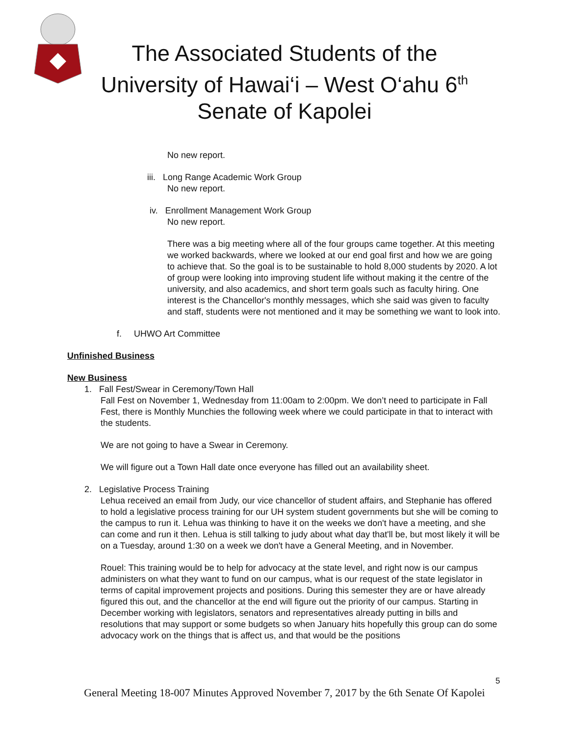The Associated Students of the University of Hawai‘i – West O‘ahu 6<sup>th</sup> Senate of Kapolei
No new report.
iii. Long Range Academic Work Group
No new report.
iv. Enrollment Management Work Group
No new report.
There was a big meeting where all of the four groups came together. At this meeting we worked backwards, where we looked at our end goal first and how we are going to achieve that. So the goal is to be sustainable to hold 8,000 students by 2020. A lot of group were looking into improving student life without making it the centre of the university, and also academics, and short term goals such as faculty hiring. One interest is the Chancellor's monthly messages, which she said was given to faculty and staff, students were not mentioned and it may be something we want to look into.
f. UHWO Art Committee
Unfinished Business
New Business
1. Fall Fest/Swear in Ceremony/Town Hall
Fall Fest on November 1, Wednesday from 11:00am to 2:00pm. We don’t need to participate in Fall Fest, there is Monthly Munchies the following week where we could participate in that to interact with the students.
We are not going to have a Swear in Ceremony.
We will figure out a Town Hall date once everyone has filled out an availability sheet.
2. Legislative Process Training
Lehua received an email from Judy, our vice chancellor of student affairs, and Stephanie has offered to hold a legislative process training for our UH system student governments but she will be coming to the campus to run it. Lehua was thinking to have it on the weeks we don't have a meeting, and she can come and run it then. Lehua is still talking to judy about what day that'll be, but most likely it will be on a Tuesday, around 1:30 on a week we don't have a General Meeting, and in November.
Rouel: This training would be to help for advocacy at the state level, and right now is our campus administers on what they want to fund on our campus, what is our request of the state legislator in terms of capital improvement projects and positions. During this semester they are or have already figured this out, and the chancellor at the end will figure out the priority of our campus. Starting in December working with legislators, senators and representatives already putting in bills and resolutions that may support or some budgets so when January hits hopefully this group can do some advocacy work on the things that is affect us, and that would be the positions
5
General Meeting 18-007 Minutes Approved November 7, 2017 by the 6th Senate Of Kapolei